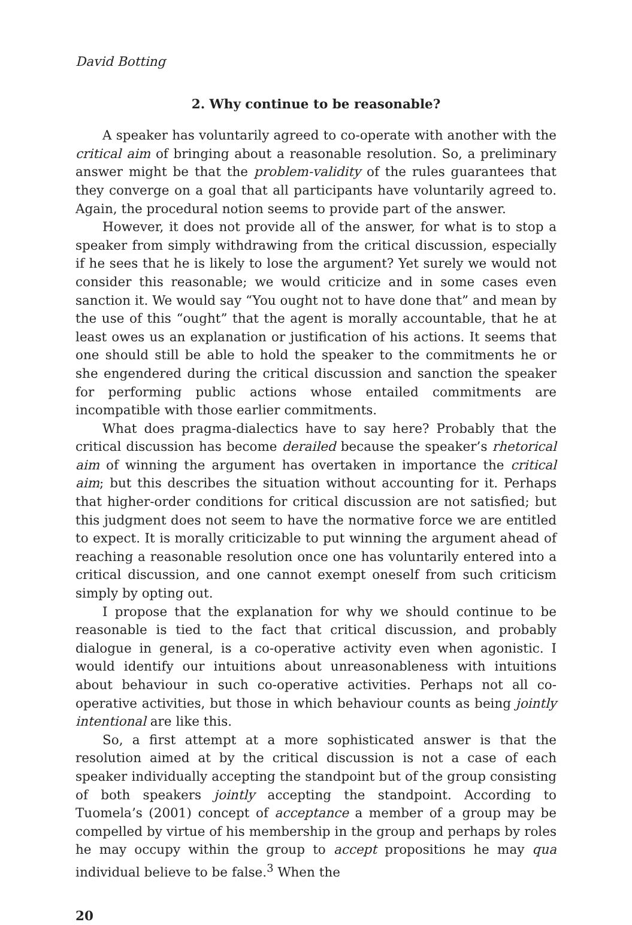David Botting
2. Why continue to be reasonable?
A speaker has voluntarily agreed to co-operate with another with the critical aim of bringing about a reasonable resolution. So, a preliminary answer might be that the problem-validity of the rules guarantees that they converge on a goal that all participants have voluntarily agreed to. Again, the procedural notion seems to provide part of the answer.
However, it does not provide all of the answer, for what is to stop a speaker from simply withdrawing from the critical discussion, especially if he sees that he is likely to lose the argument? Yet surely we would not consider this reasonable; we would criticize and in some cases even sanction it. We would say “You ought not to have done that” and mean by the use of this “ought” that the agent is morally accountable, that he at least owes us an explanation or justification of his actions. It seems that one should still be able to hold the speaker to the commitments he or she engendered during the critical discussion and sanction the speaker for performing public actions whose entailed commitments are incompatible with those earlier commitments.
What does pragma-dialectics have to say here? Probably that the critical discussion has become derailed because the speaker’s rhetorical aim of winning the argument has overtaken in importance the critical aim; but this describes the situation without accounting for it. Perhaps that higher-order conditions for critical discussion are not satisfied; but this judgment does not seem to have the normative force we are entitled to expect. It is morally criticizable to put winning the argument ahead of reaching a reasonable resolution once one has voluntarily entered into a critical discussion, and one cannot exempt oneself from such criticism simply by opting out.
I propose that the explanation for why we should continue to be reasonable is tied to the fact that critical discussion, and probably dialogue in general, is a co-operative activity even when agonistic. I would identify our intuitions about unreasonableness with intuitions about behaviour in such co-operative activities. Perhaps not all co-operative activities, but those in which behaviour counts as being jointly intentional are like this.
So, a first attempt at a more sophisticated answer is that the resolution aimed at by the critical discussion is not a case of each speaker individually accepting the standpoint but of the group consisting of both speakers jointly accepting the standpoint. According to Tuomela’s (2001) concept of acceptance a member of a group may be compelled by virtue of his membership in the group and perhaps by roles he may occupy within the group to accept propositions he may qua individual believe to be false.<sup>3</sup> When the
20